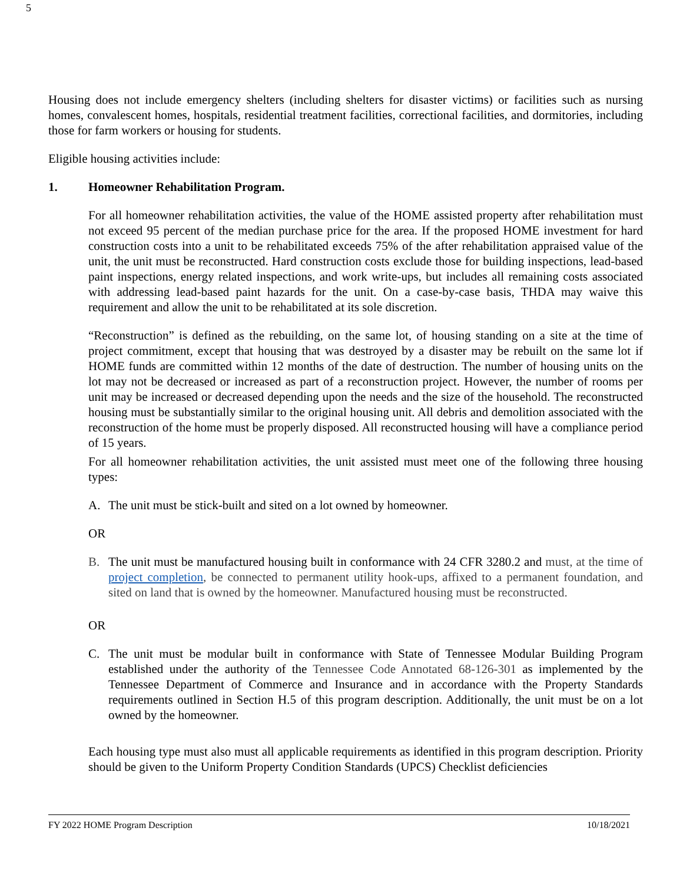5
Housing does not include emergency shelters (including shelters for disaster victims) or facilities such as nursing homes, convalescent homes, hospitals, residential treatment facilities, correctional facilities, and dormitories, including those for farm workers or housing for students.
Eligible housing activities include:
1. Homeowner Rehabilitation Program.
For all homeowner rehabilitation activities, the value of the HOME assisted property after rehabilitation must not exceed 95 percent of the median purchase price for the area. If the proposed HOME investment for hard construction costs into a unit to be rehabilitated exceeds 75% of the after rehabilitation appraised value of the unit, the unit must be reconstructed. Hard construction costs exclude those for building inspections, lead-based paint inspections, energy related inspections, and work write-ups, but includes all remaining costs associated with addressing lead-based paint hazards for the unit. On a case-by-case basis, THDA may waive this requirement and allow the unit to be rehabilitated at its sole discretion.
“Reconstruction” is defined as the rebuilding, on the same lot, of housing standing on a site at the time of project commitment, except that housing that was destroyed by a disaster may be rebuilt on the same lot if HOME funds are committed within 12 months of the date of destruction. The number of housing units on the lot may not be decreased or increased as part of a reconstruction project. However, the number of rooms per unit may be increased or decreased depending upon the needs and the size of the household. The reconstructed housing must be substantially similar to the original housing unit. All debris and demolition associated with the reconstruction of the home must be properly disposed. All reconstructed housing will have a compliance period of 15 years.
For all homeowner rehabilitation activities, the unit assisted must meet one of the following three housing types:
A. The unit must be stick-built and sited on a lot owned by homeowner.
OR
B. The unit must be manufactured housing built in conformance with 24 CFR 3280.2 and must, at the time of project completion, be connected to permanent utility hook-ups, affixed to a permanent foundation, and sited on land that is owned by the homeowner. Manufactured housing must be reconstructed.
OR
C. The unit must be modular built in conformance with State of Tennessee Modular Building Program established under the authority of the Tennessee Code Annotated 68-126-301 as implemented by the Tennessee Department of Commerce and Insurance and in accordance with the Property Standards requirements outlined in Section H.5 of this program description. Additionally, the unit must be on a lot owned by the homeowner.
Each housing type must also must all applicable requirements as identified in this program description. Priority should be given to the Uniform Property Condition Standards (UPCS) Checklist deficiencies
FY 2022 HOME Program Description 10/18/2021